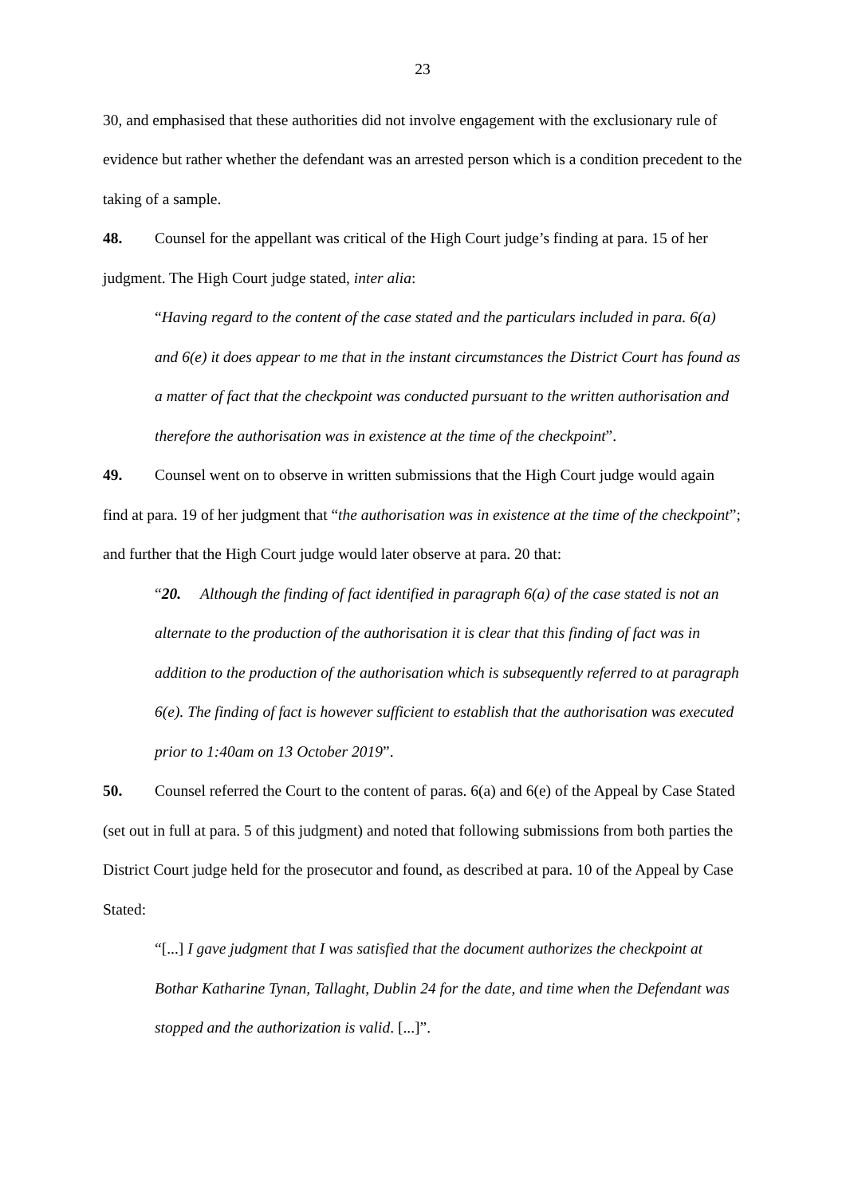23
30, and emphasised that these authorities did not involve engagement with the exclusionary rule of evidence but rather whether the defendant was an arrested person which is a condition precedent to the taking of a sample.
48. Counsel for the appellant was critical of the High Court judge’s finding at para. 15 of her judgment. The High Court judge stated, inter alia:
“Having regard to the content of the case stated and the particulars included in para. 6(a) and 6(e) it does appear to me that in the instant circumstances the District Court has found as a matter of fact that the checkpoint was conducted pursuant to the written authorisation and therefore the authorisation was in existence at the time of the checkpoint”.
49. Counsel went on to observe in written submissions that the High Court judge would again find at para. 19 of her judgment that “the authorisation was in existence at the time of the checkpoint”; and further that the High Court judge would later observe at para. 20 that:
“20. Although the finding of fact identified in paragraph 6(a) of the case stated is not an alternate to the production of the authorisation it is clear that this finding of fact was in addition to the production of the authorisation which is subsequently referred to at paragraph 6(e). The finding of fact is however sufficient to establish that the authorisation was executed prior to 1:40am on 13 October 2019”.
50. Counsel referred the Court to the content of paras. 6(a) and 6(e) of the Appeal by Case Stated (set out in full at para. 5 of this judgment) and noted that following submissions from both parties the District Court judge held for the prosecutor and found, as described at para. 10 of the Appeal by Case Stated:
“[...] I gave judgment that I was satisfied that the document authorizes the checkpoint at Bothar Katharine Tynan, Tallaght, Dublin 24 for the date, and time when the Defendant was stopped and the authorization is valid. [...]”.